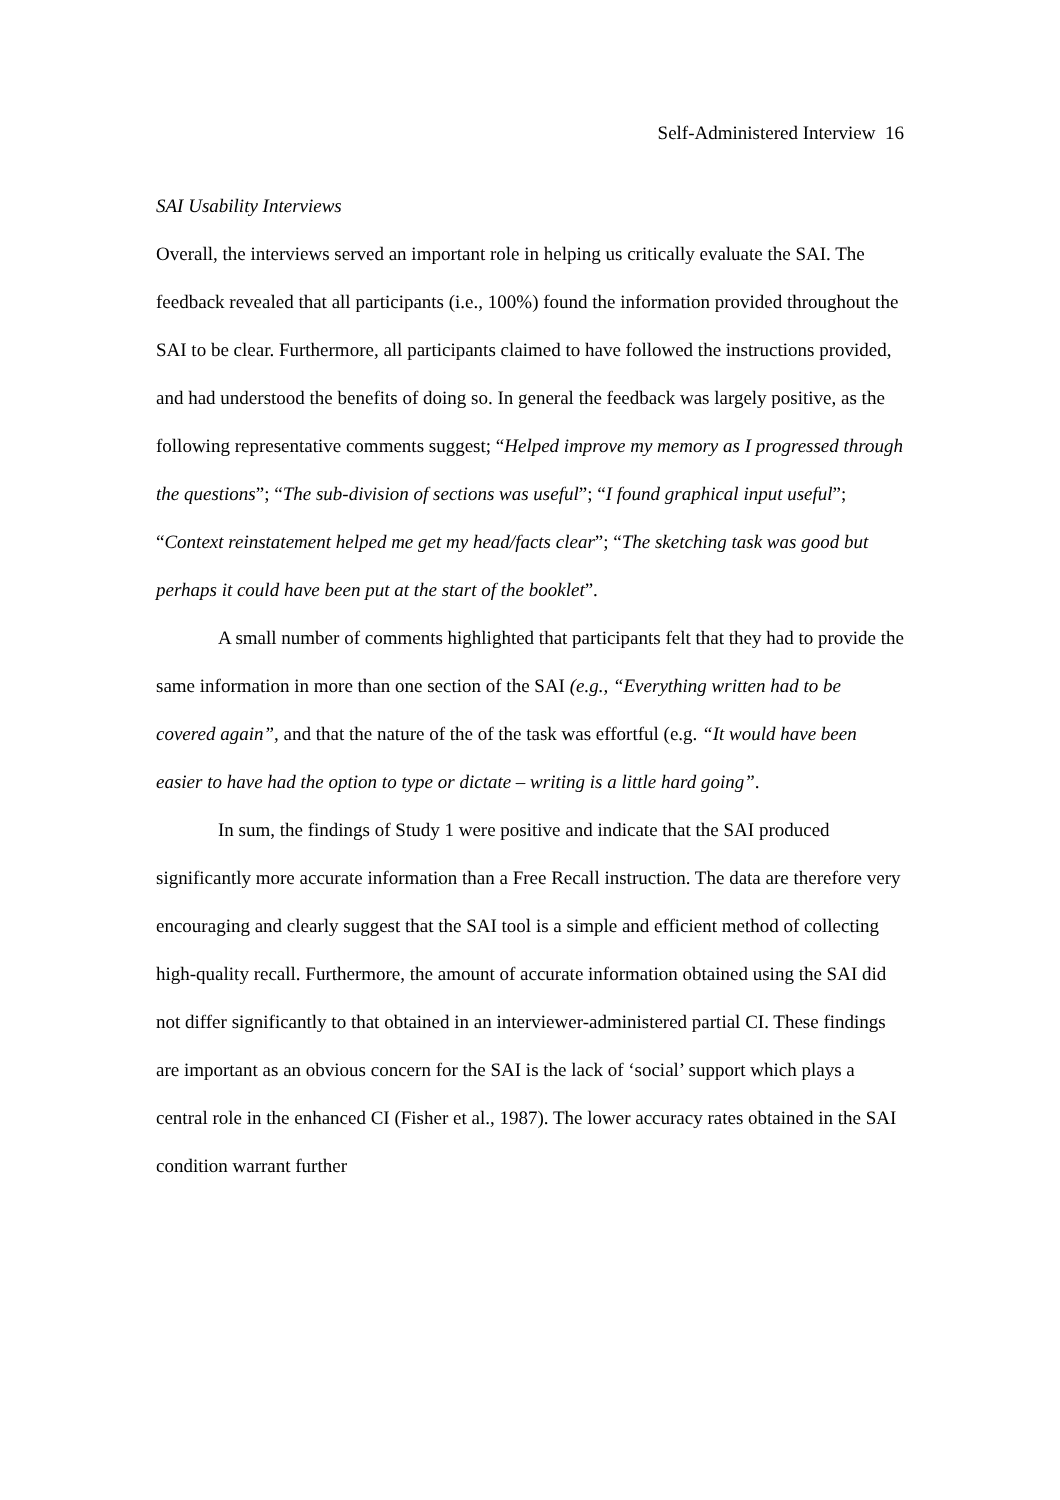Self-Administered Interview 16
SAI Usability Interviews
Overall, the interviews served an important role in helping us critically evaluate the SAI. The feedback revealed that all participants (i.e., 100%) found the information provided throughout the SAI to be clear. Furthermore, all participants claimed to have followed the instructions provided, and had understood the benefits of doing so. In general the feedback was largely positive, as the following representative comments suggest; “Helped improve my memory as I progressed through the questions”; “The sub-division of sections was useful”; “I found graphical input useful”; “Context reinstatement helped me get my head/facts clear”; “The sketching task was good but perhaps it could have been put at the start of the booklet”.
A small number of comments highlighted that participants felt that they had to provide the same information in more than one section of the SAI (e.g., “Everything written had to be covered again”, and that the nature of the of the task was effortful (e.g. “It would have been easier to have had the option to type or dictate – writing is a little hard going”.
In sum, the findings of Study 1 were positive and indicate that the SAI produced significantly more accurate information than a Free Recall instruction. The data are therefore very encouraging and clearly suggest that the SAI tool is a simple and efficient method of collecting high-quality recall. Furthermore, the amount of accurate information obtained using the SAI did not differ significantly to that obtained in an interviewer-administered partial CI. These findings are important as an obvious concern for the SAI is the lack of ‘social’ support which plays a central role in the enhanced CI (Fisher et al., 1987). The lower accuracy rates obtained in the SAI condition warrant further